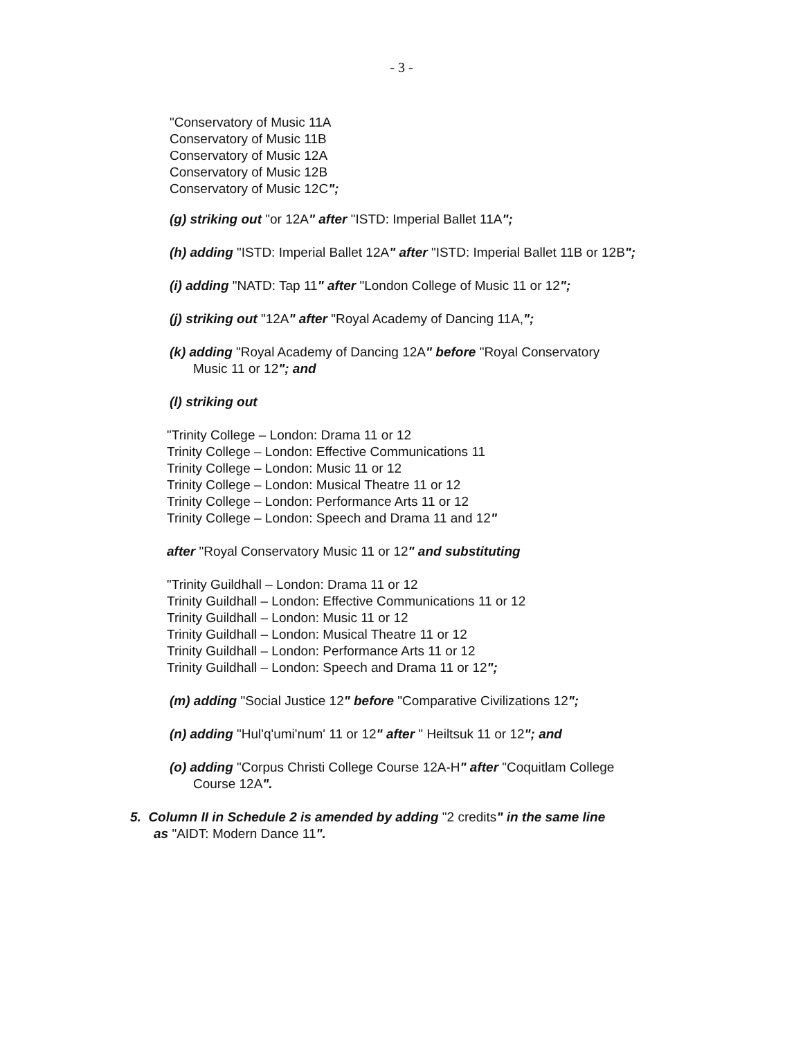- 3 -
"Conservatory of Music 11A
Conservatory of Music 11B
Conservatory of Music 12A
Conservatory of Music 12B
Conservatory of Music 12C";
(g) striking out "or 12A" after "ISTD: Imperial Ballet 11A";
(h) adding "ISTD: Imperial Ballet 12A" after "ISTD: Imperial Ballet 11B or 12B";
(i) adding "NATD: Tap 11" after "London College of Music 11 or 12";
(j) striking out "12A" after "Royal Academy of Dancing 11A,";
(k) adding "Royal Academy of Dancing 12A" before "Royal Conservatory
Music 11 or 12"; and
(l) striking out
"Trinity College – London: Drama 11 or 12
Trinity College – London: Effective Communications 11
Trinity College – London: Music 11 or 12
Trinity College – London: Musical Theatre 11 or 12
Trinity College – London: Performance Arts 11 or 12
Trinity College – London: Speech and Drama 11 and 12"
after "Royal Conservatory Music 11 or 12" and substituting
"Trinity Guildhall – London: Drama 11 or 12
Trinity Guildhall – London: Effective Communications 11 or 12
Trinity Guildhall – London: Music 11 or 12
Trinity Guildhall – London: Musical Theatre 11 or 12
Trinity Guildhall – London: Performance Arts 11 or 12
Trinity Guildhall – London: Speech and Drama 11 or 12";
(m) adding "Social Justice 12" before "Comparative Civilizations 12";
(n) adding "Hul'q'umi'num' 11 or 12" after " Heiltsuk 11 or 12"; and
(o) adding "Corpus Christi College Course 12A-H" after "Coquitlam College
Course 12A".
5. Column II in Schedule 2 is amended by adding "2 credits" in the same line
as "AIDT: Modern Dance 11".